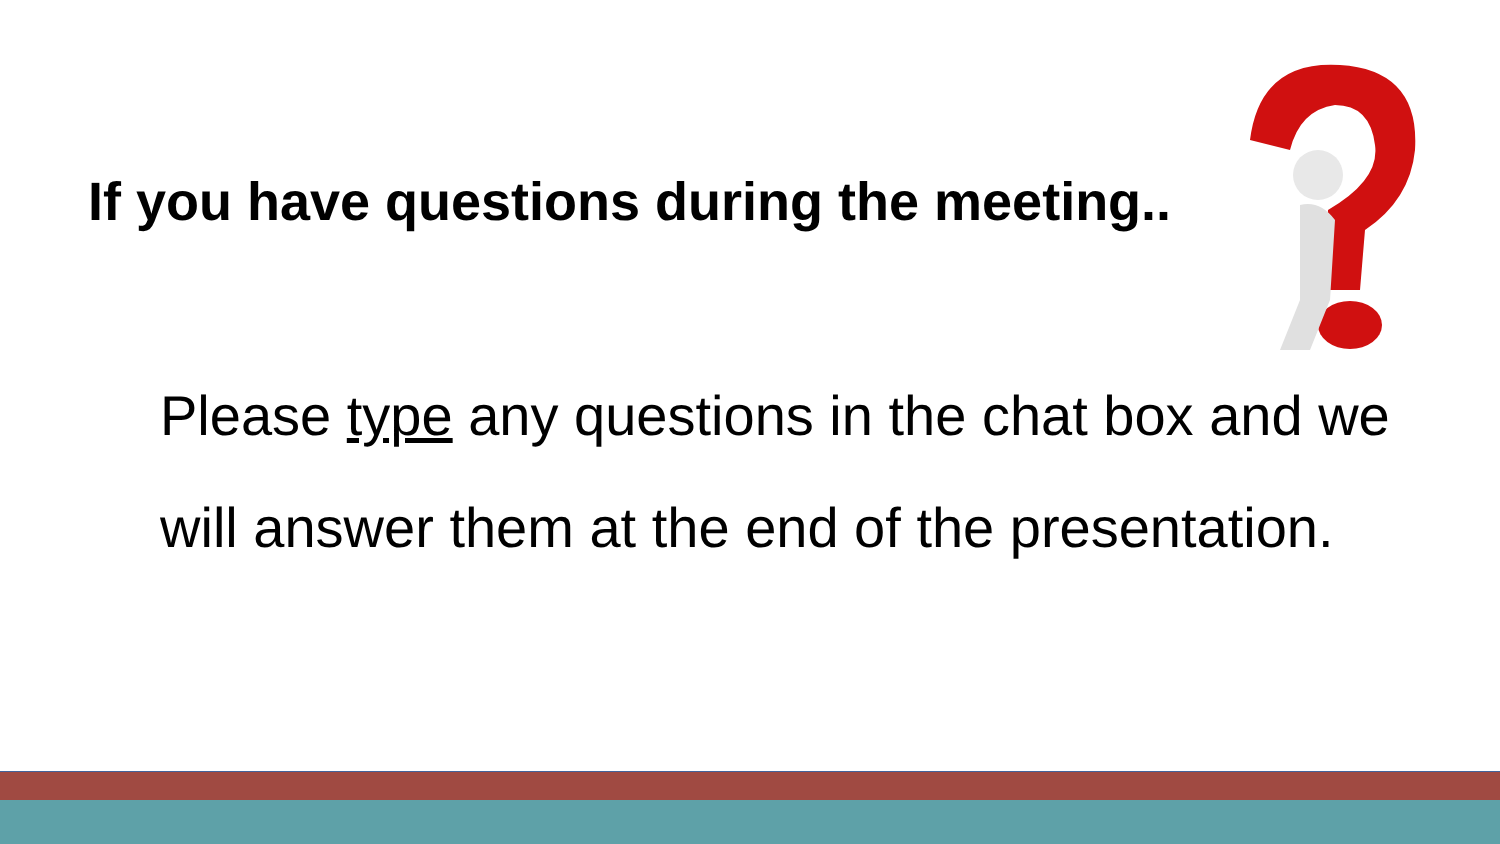If you have questions during the meeting..
Please type any questions in the chat box and we will answer them at the end of the presentation.